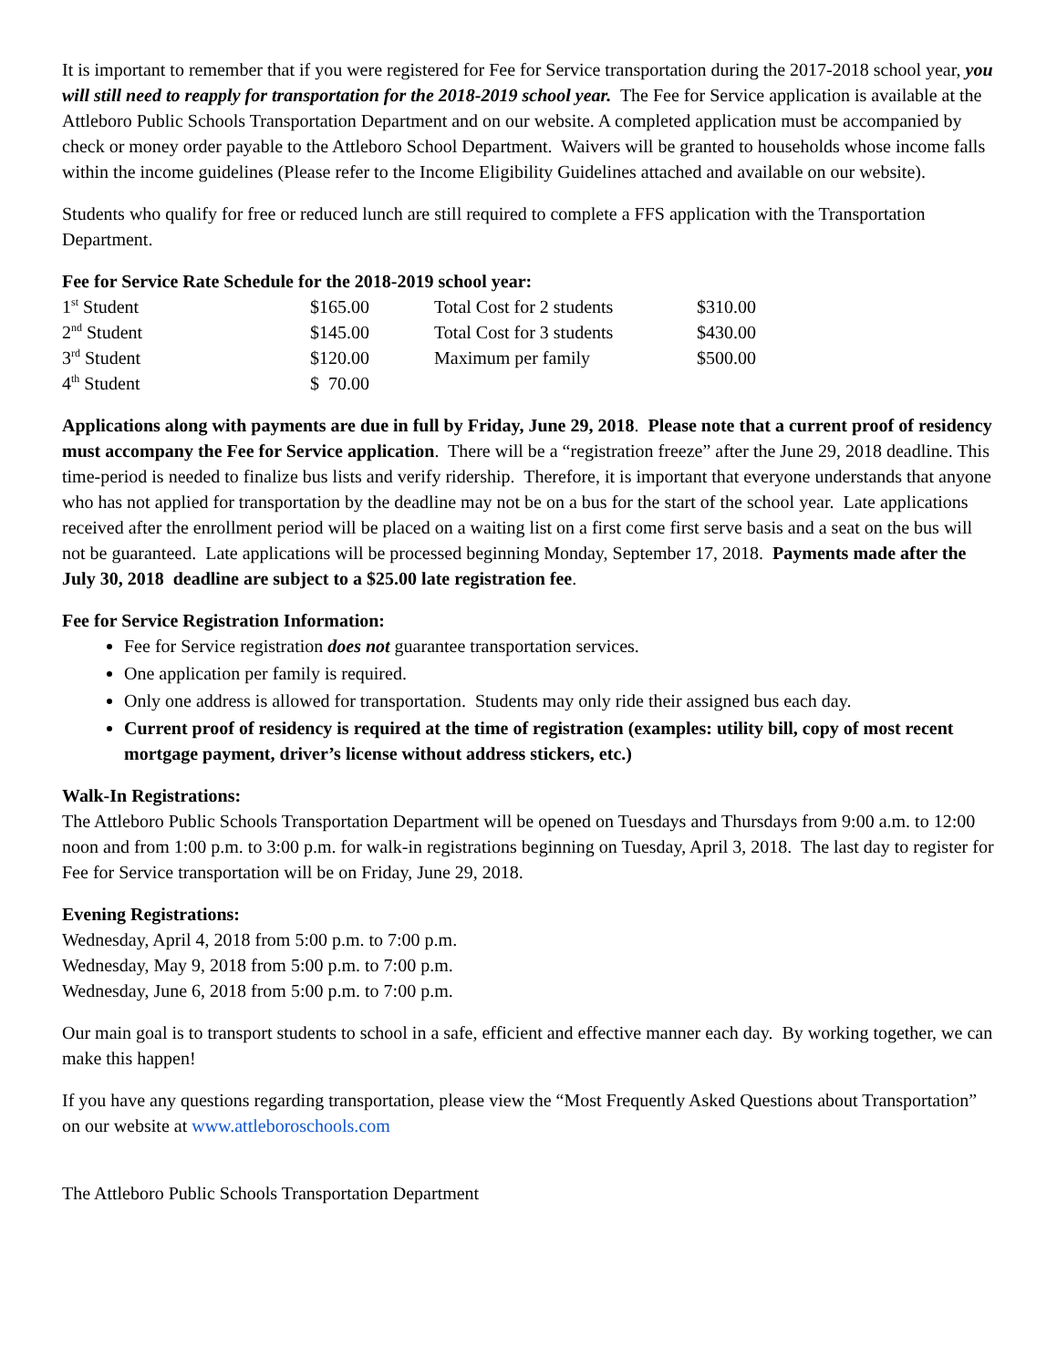It is important to remember that if you were registered for Fee for Service transportation during the 2017-2018 school year, you will still need to reapply for transportation for the 2018-2019 school year. The Fee for Service application is available at the Attleboro Public Schools Transportation Department and on our website. A completed application must be accompanied by check or money order payable to the Attleboro School Department. Waivers will be granted to households whose income falls within the income guidelines (Please refer to the Income Eligibility Guidelines attached and available on our website).
Students who qualify for free or reduced lunch are still required to complete a FFS application with the Transportation Department.
Fee for Service Rate Schedule for the 2018-2019 school year:
| 1<sup>st</sup> Student | $165.00 | Total Cost for 2 students | $310.00 |
| 2<sup>nd</sup> Student | $145.00 | Total Cost for 3 students | $430.00 |
| 3<sup>rd</sup> Student | $120.00 | Maximum per family | $500.00 |
| 4<sup>th</sup> Student | $ 70.00 | | |
Applications along with payments are due in full by Friday, June 29, 2018. Please note that a current proof of residency must accompany the Fee for Service application. There will be a “registration freeze” after the June 29, 2018 deadline. This time-period is needed to finalize bus lists and verify ridership. Therefore, it is important that everyone understands that anyone who has not applied for transportation by the deadline may not be on a bus for the start of the school year. Late applications received after the enrollment period will be placed on a waiting list on a first come first serve basis and a seat on the bus will not be guaranteed. Late applications will be processed beginning Monday, September 17, 2018. Payments made after the July 30, 2018 deadline are subject to a $25.00 late registration fee.
Fee for Service Registration Information:
Fee for Service registration does not guarantee transportation services.
One application per family is required.
Only one address is allowed for transportation. Students may only ride their assigned bus each day.
Current proof of residency is required at the time of registration (examples: utility bill, copy of most recent mortgage payment, driver’s license without address stickers, etc.)
Walk-In Registrations:
The Attleboro Public Schools Transportation Department will be opened on Tuesdays and Thursdays from 9:00 a.m. to 12:00 noon and from 1:00 p.m. to 3:00 p.m. for walk-in registrations beginning on Tuesday, April 3, 2018. The last day to register for Fee for Service transportation will be on Friday, June 29, 2018.
Evening Registrations:
Wednesday, April 4, 2018 from 5:00 p.m. to 7:00 p.m.
Wednesday, May 9, 2018 from 5:00 p.m. to 7:00 p.m.
Wednesday, June 6, 2018 from 5:00 p.m. to 7:00 p.m.
Our main goal is to transport students to school in a safe, efficient and effective manner each day. By working together, we can make this happen!
If you have any questions regarding transportation, please view the “Most Frequently Asked Questions about Transportation” on our website at www.attleboroschools.com
The Attleboro Public Schools Transportation Department